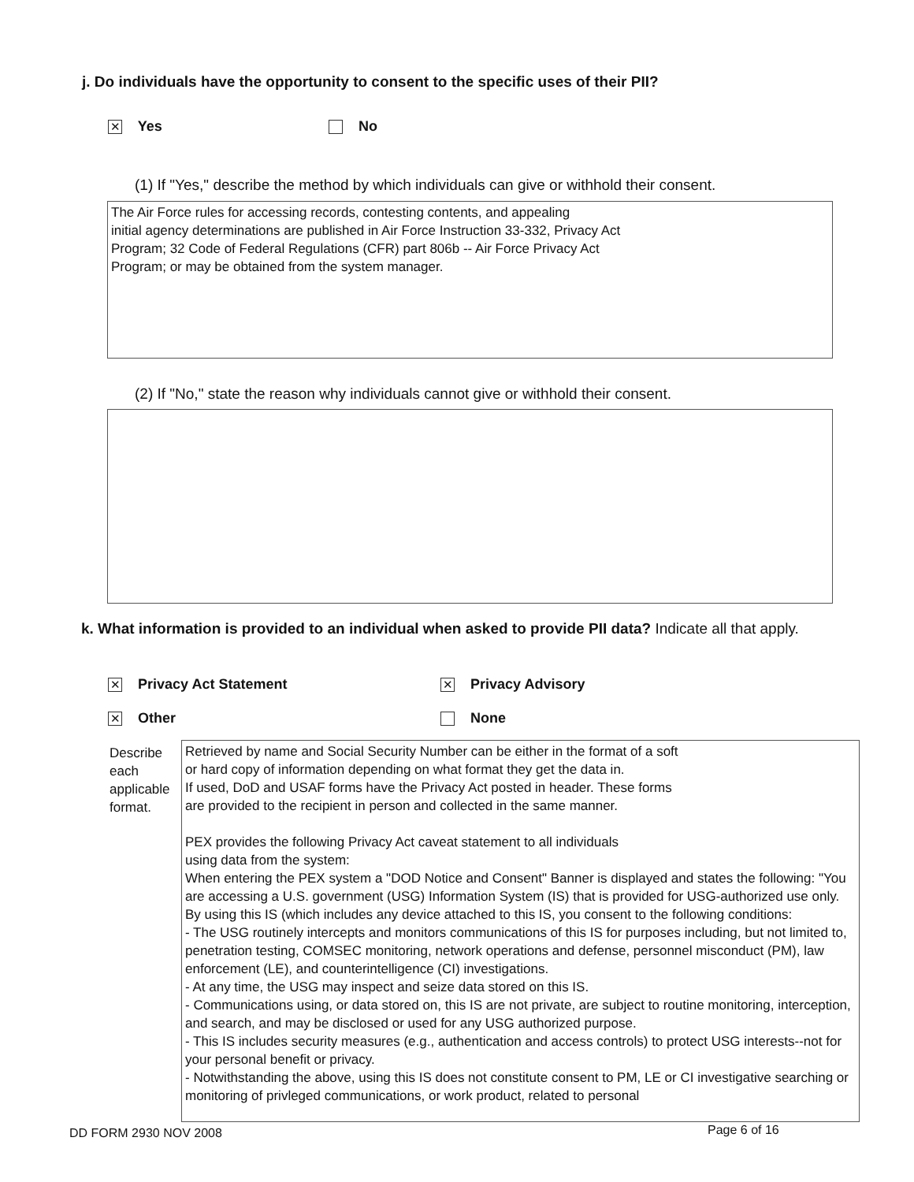j. Do individuals have the opportunity to consent to the specific uses of their PII?
✕ Yes No
(1) If "Yes," describe the method by which individuals can give or withhold their consent.
The Air Force rules for accessing records, contesting contents, and appealing
initial agency determinations are published in Air Force Instruction 33-332, Privacy Act
Program; 32 Code of Federal Regulations (CFR) part 806b -- Air Force Privacy Act
Program; or may be obtained from the system manager.
(2) If "No," state the reason why individuals cannot give or withhold their consent.
k. What information is provided to an individual when asked to provide PII data? Indicate all that apply.
✕ Privacy Act Statement ✕ Privacy Advisory
✕ Other None
Describe
each
applicable
format.
Retrieved by name and Social Security Number can be either in the format of a soft
or hard copy of information depending on what format they get the data in.
If used, DoD and USAF forms have the Privacy Act posted in header. These forms
are provided to the recipient in person and collected in the same manner.
PEX provides the following Privacy Act caveat statement to all individuals
using data from the system:
When entering the PEX system a "DOD Notice and Consent" Banner is displayed and states the following: "You are accessing a U.S. government (USG) Information System (IS) that is provided for USG-authorized use only. By using this IS (which includes any device attached to this IS, you consent to the following conditions:
- The USG routinely intercepts and monitors communications of this IS for purposes including, but not limited to, penetration testing, COMSEC monitoring, network operations and defense, personnel misconduct (PM), law enforcement (LE), and counterintelligence (CI) investigations.
- At any time, the USG may inspect and seize data stored on this IS.
- Communications using, or data stored on, this IS are not private, are subject to routine monitoring, interception, and search, and may be disclosed or used for any USG authorized purpose.
- This IS includes security measures (e.g., authentication and access controls) to protect USG interests--not for your personal benefit or privacy.
- Notwithstanding the above, using this IS does not constitute consent to PM, LE or CI investigative searching or monitoring of privleged communications, or work product, related to personal
DD FORM 2930 NOV 2008 Page 6 of 16